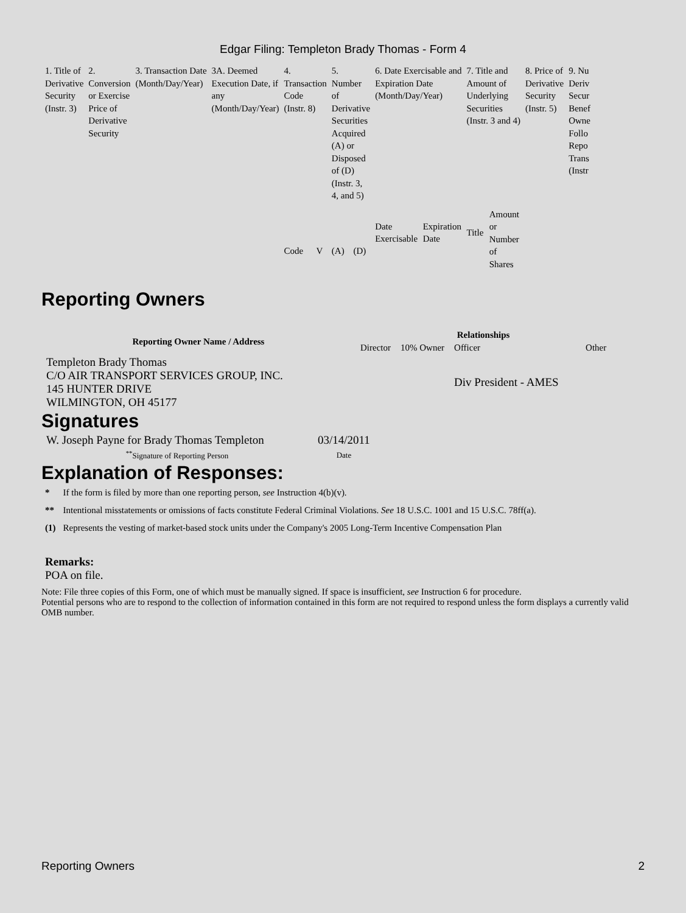Edgar Filing: Templeton Brady Thomas - Form 4
| 1. Title of Derivative Security (Instr. 3) | 2. Conversion or Exercise Price of Derivative Security | 3. Transaction Date (Month/Day/Year) | 3A. Deemed Execution Date, if any (Month/Day/Year) | 4. Transaction Code (Instr. 8) | | 5. Number of Derivative Securities Acquired (A) or Disposed of (D) (Instr. 3, 4, and 5) | | 6. Date Exercisable and Expiration Date (Month/Day/Year) | | 7. Title and Amount of Underlying Securities (Instr. 3 and 4) | | 8. Price of Derivative Security (Instr. 5) | 9. Nu Deriv Secur Benef Owne Follo Repo Trans (Instr |
| | | | | Code | V | (A) | (D) | Date Exercisable | Expiration Date | Title | Amount or Number of Shares | | |
Reporting Owners
| Reporting Owner Name / Address | Relationships | | | |
| --- | --- | --- | --- | --- |
| | Director | 10% Owner | Officer | Other |
| Templeton Brady Thomas C/O AIR TRANSPORT SERVICES GROUP, INC. 145 HUNTER DRIVE WILMINGTON, OH 45177 | | | Div President - AMES | |
Signatures
| W. Joseph Payne for Brady Thomas Templeton | 03/14/2011 |
| <sup>**</sup> Signature of Reporting Person | Date |
Explanation of Responses:
| * | If the form is filed by more than one reporting person, see Instruction 4(b)(v). |
| ** | Intentional misstatements or omissions of facts constitute Federal Criminal Violations. See 18 U.S.C. 1001 and 15 U.S.C. 78ff(a). |
| (1) | Represents the vesting of market-based stock units under the Company's 2005 Long-Term Incentive Compensation Plan |
Remarks:
POA on file.
Note: File three copies of this Form, one of which must be manually signed. If space is insufficient, see Instruction 6 for procedure.
Potential persons who are to respond to the collection of information contained in this form are not required to respond unless the form displays a currently valid OMB number.
Reporting Owners 2